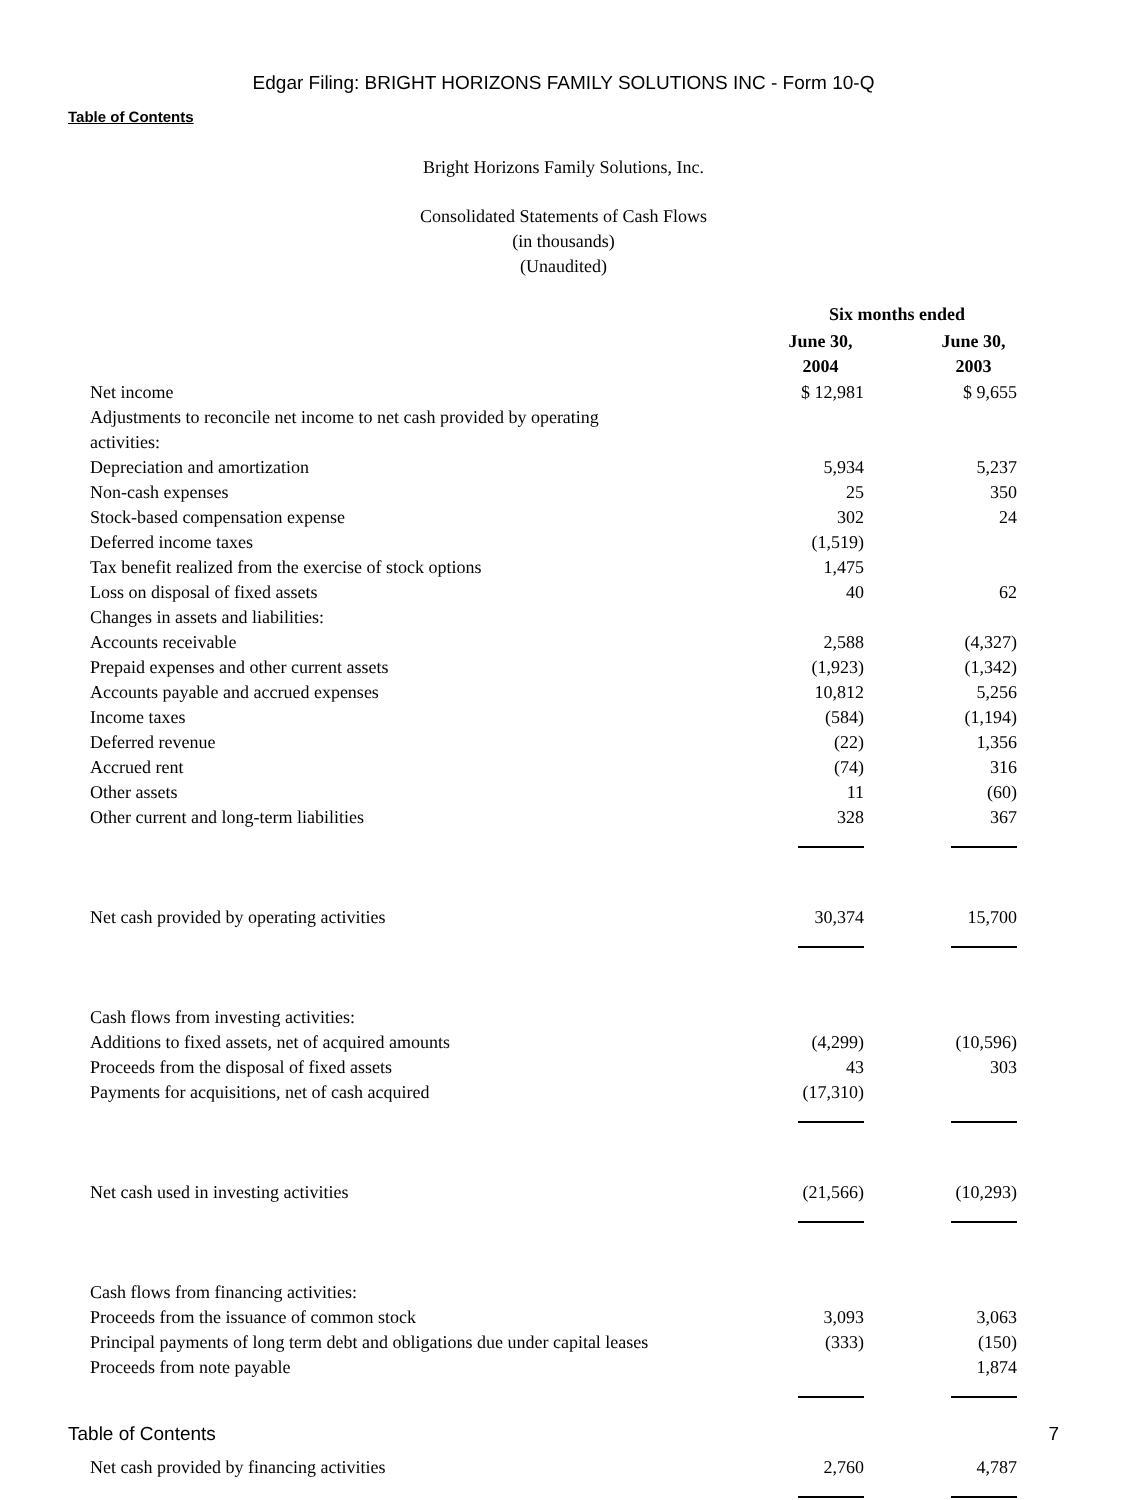Edgar Filing: BRIGHT HORIZONS FAMILY SOLUTIONS INC - Form 10-Q
Table of Contents
Bright Horizons Family Solutions, Inc.
Consolidated Statements of Cash Flows
(in thousands)
(Unaudited)
| | Six months ended | | |
| | June 30, 2004 | | June 30, 2003 |
| Net income | $ 12,981 | | $ 9,655 |
| Adjustments to reconcile net income to net cash provided by operating activities: | | | |
| Depreciation and amortization | 5,934 | | 5,237 |
| Non-cash expenses | 25 | | 350 |
| Stock-based compensation expense | 302 | | 24 |
| Deferred income taxes | (1,519) | | |
| Tax benefit realized from the exercise of stock options | 1,475 | | |
| Loss on disposal of fixed assets | 40 | | 62 |
| Changes in assets and liabilities: | | | |
| Accounts receivable | 2,588 | | (4,327) |
| Prepaid expenses and other current assets | (1,923) | | (1,342) |
| Accounts payable and accrued expenses | 10,812 | | 5,256 |
| Income taxes | (584) | | (1,194) |
| Deferred revenue | (22) | | 1,356 |
| Accrued rent | (74) | | 316 |
| Other assets | 11 | | (60) |
| Other current and long-term liabilities | 328 | | 367 |
| Net cash provided by operating activities | 30,374 | | 15,700 |
| Cash flows from investing activities: | | | |
| Additions to fixed assets, net of acquired amounts | (4,299) | | (10,596) |
| Proceeds from the disposal of fixed assets | 43 | | 303 |
| Payments for acquisitions, net of cash acquired | (17,310) | | |
| Net cash used in investing activities | (21,566) | | (10,293) |
| Cash flows from financing activities: | | | |
| Proceeds from the issuance of common stock | 3,093 | | 3,063 |
| Principal payments of long term debt and obligations due under capital leases | (333) | | (150) |
| Proceeds from note payable | | | 1,874 |
| Net cash provided by financing activities | 2,760 | | 4,787 |
Table of Contents 7